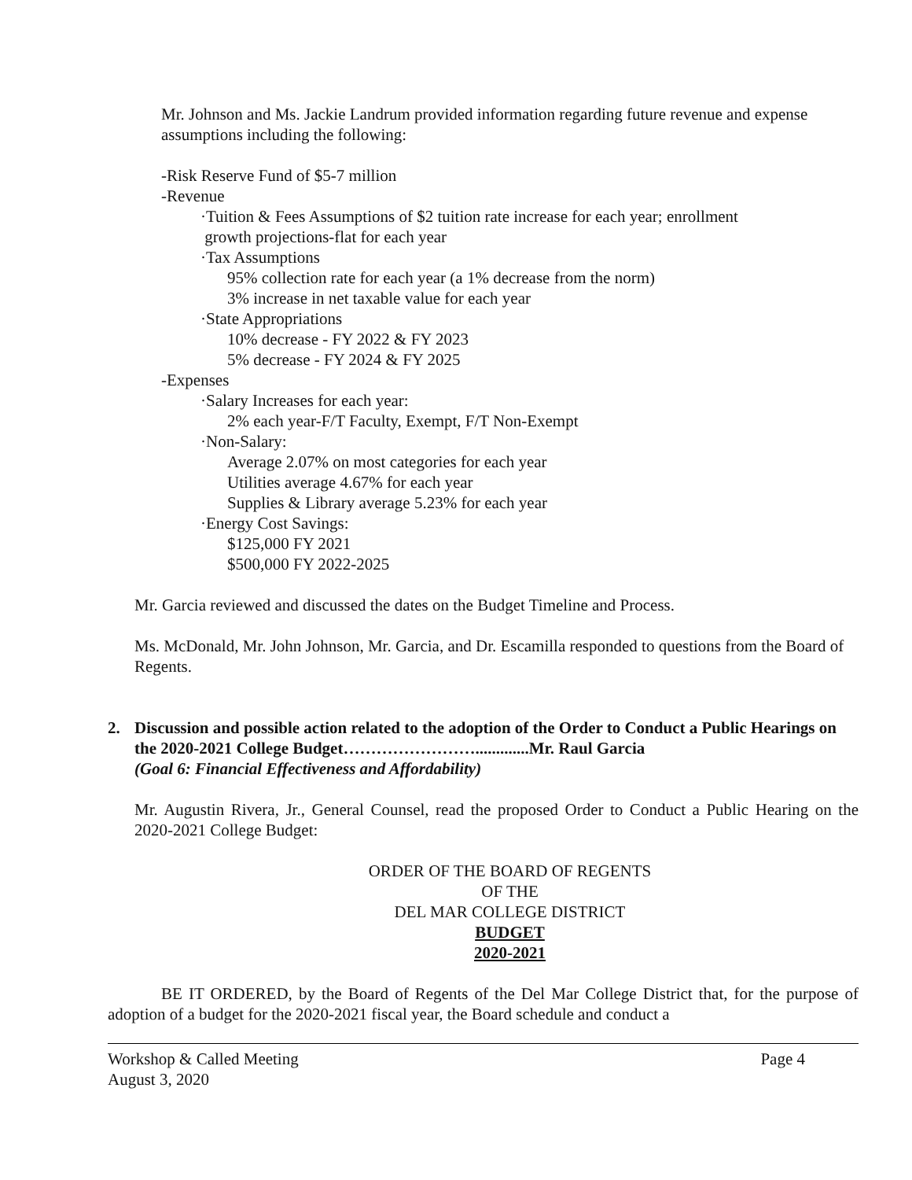Mr. Johnson and Ms. Jackie Landrum provided information regarding future revenue and expense assumptions including the following:
-Risk Reserve Fund of $5-7 million
-Revenue
·Tuition & Fees Assumptions of $2 tuition rate increase for each year; enrollment
growth projections-flat for each year
·Tax Assumptions
95% collection rate for each year (a 1% decrease from the norm)
3% increase in net taxable value for each year
·State Appropriations
10% decrease - FY 2022 & FY 2023
5% decrease - FY 2024 & FY 2025
-Expenses
·Salary Increases for each year:
2% each year-F/T Faculty, Exempt, F/T Non-Exempt
·Non-Salary:
Average 2.07% on most categories for each year
Utilities average 4.67% for each year
Supplies & Library average 5.23% for each year
·Energy Cost Savings:
$125,000 FY 2021
$500,000 FY 2022-2025
Mr. Garcia reviewed and discussed the dates on the Budget Timeline and Process.
Ms. McDonald, Mr. John Johnson, Mr. Garcia, and Dr. Escamilla responded to questions from the Board of Regents.
2. Discussion and possible action related to the adoption of the Order to Conduct a Public Hearings on the 2020-2021 College Budget…………………….............Mr. Raul Garcia
(Goal 6: Financial Effectiveness and Affordability)
Mr. Augustin Rivera, Jr., General Counsel, read the proposed Order to Conduct a Public Hearing on the 2020-2021 College Budget:
ORDER OF THE BOARD OF REGENTS
OF THE
DEL MAR COLLEGE DISTRICT
BUDGET
2020-2021
BE IT ORDERED, by the Board of Regents of the Del Mar College District that, for the purpose of adoption of a budget for the 2020-2021 fiscal year, the Board schedule and conduct a
Workshop & Called Meeting
August 3, 2020 Page 4